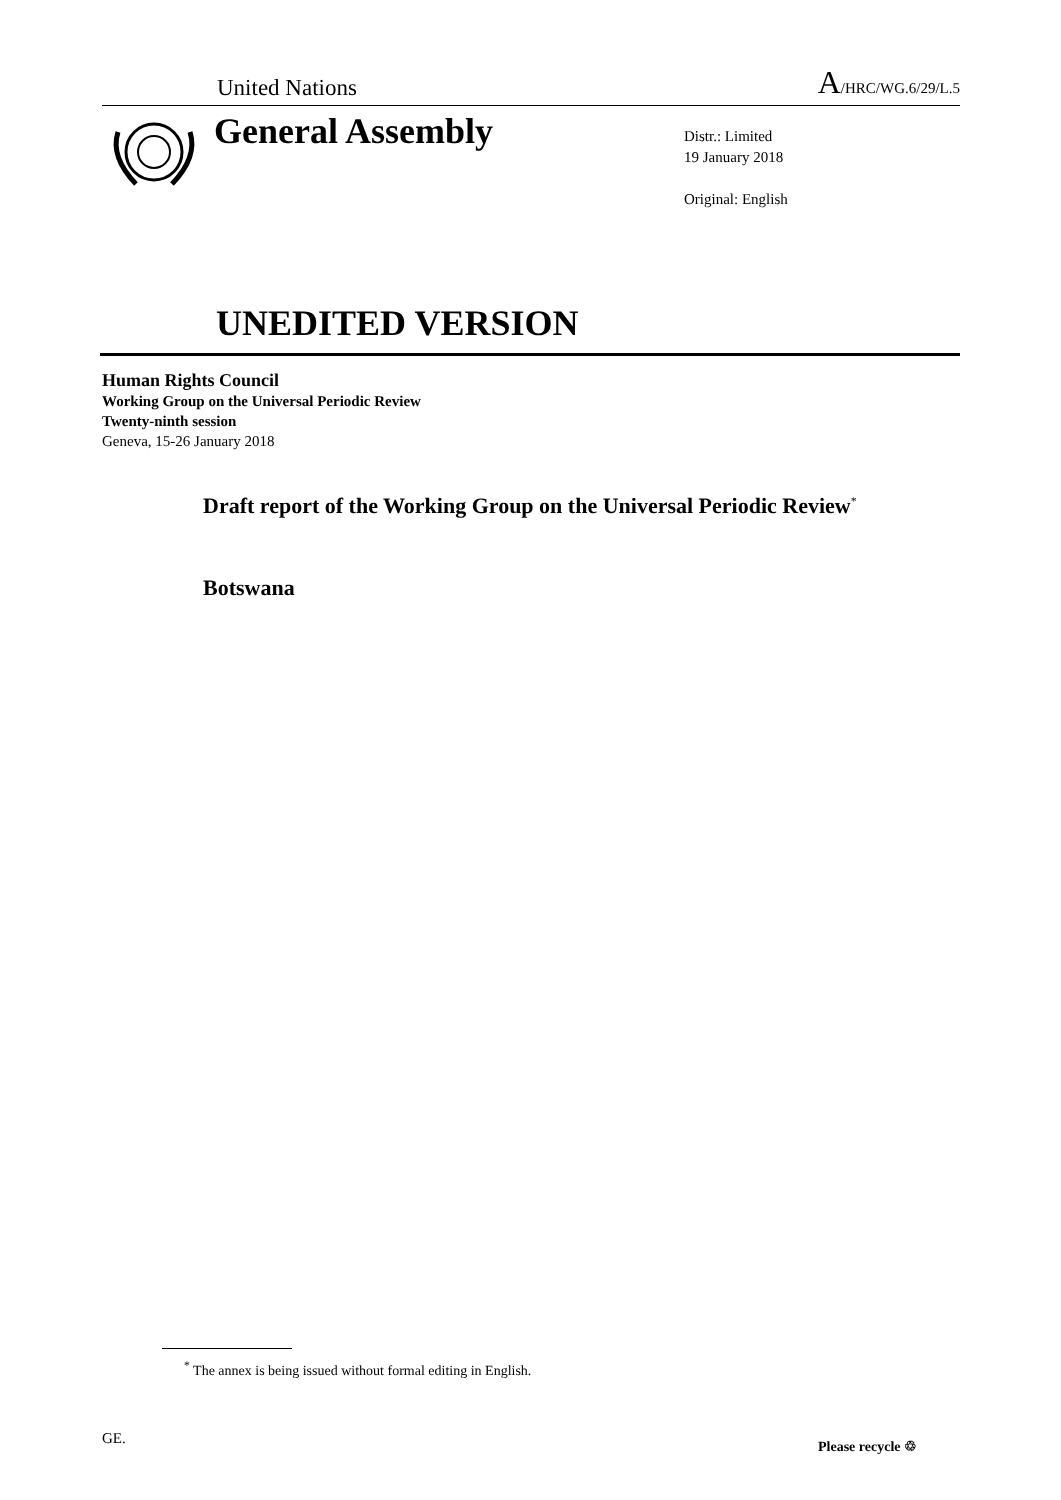United Nations A/HRC/WG.6/29/L.5
General Assembly
Distr.: Limited
19 January 2018
Original: English
UNEDITED VERSION
Human Rights Council
Working Group on the Universal Periodic Review
Twenty-ninth session
Geneva, 15-26 January 2018
Draft report of the Working Group on the Universal Periodic Review<sup>*</sup>
Botswana
<sup>*</sup> The annex is being issued without formal editing in English.
GE. Please recycle ♲